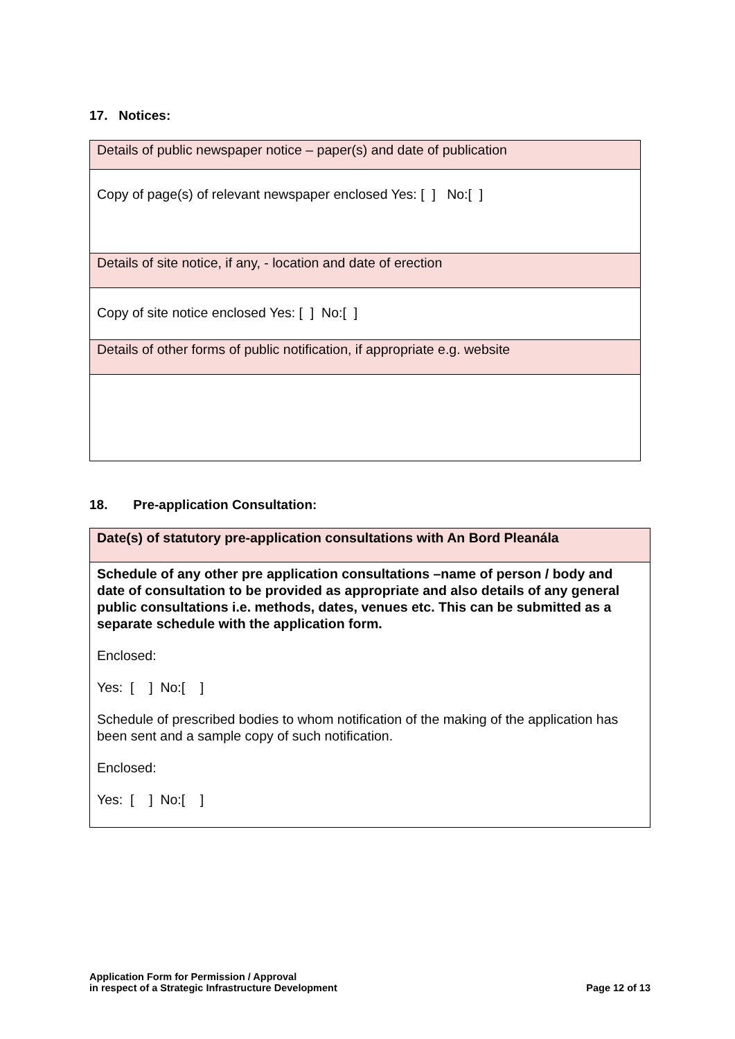17. Notices:
| Details of public newspaper notice – paper(s) and date of publication |
| Copy of page(s) of relevant newspaper enclosed Yes: [ ] No:[ ] |
| Details of site notice, if any, - location and date of erection |
| Copy of site notice enclosed Yes: [ ] No:[ ] |
| Details of other forms of public notification, if appropriate e.g. website |
18. Pre-application Consultation:
| Date(s) of statutory pre-application consultations with An Bord Pleanála |
| Schedule of any other pre application consultations –name of person / body and date of consultation to be provided as appropriate and also details of any general public consultations i.e. methods, dates, venues etc. This can be submitted as a separate schedule with the application form. Enclosed: Yes: [ ] No:[ ] Schedule of prescribed bodies to whom notification of the making of the application has been sent and a sample copy of such notification. Enclosed: Yes: [ ] No:[ ] |
Application Form for Permission / Approval
in respect of a Strategic Infrastructure Development
Page 12 of 13